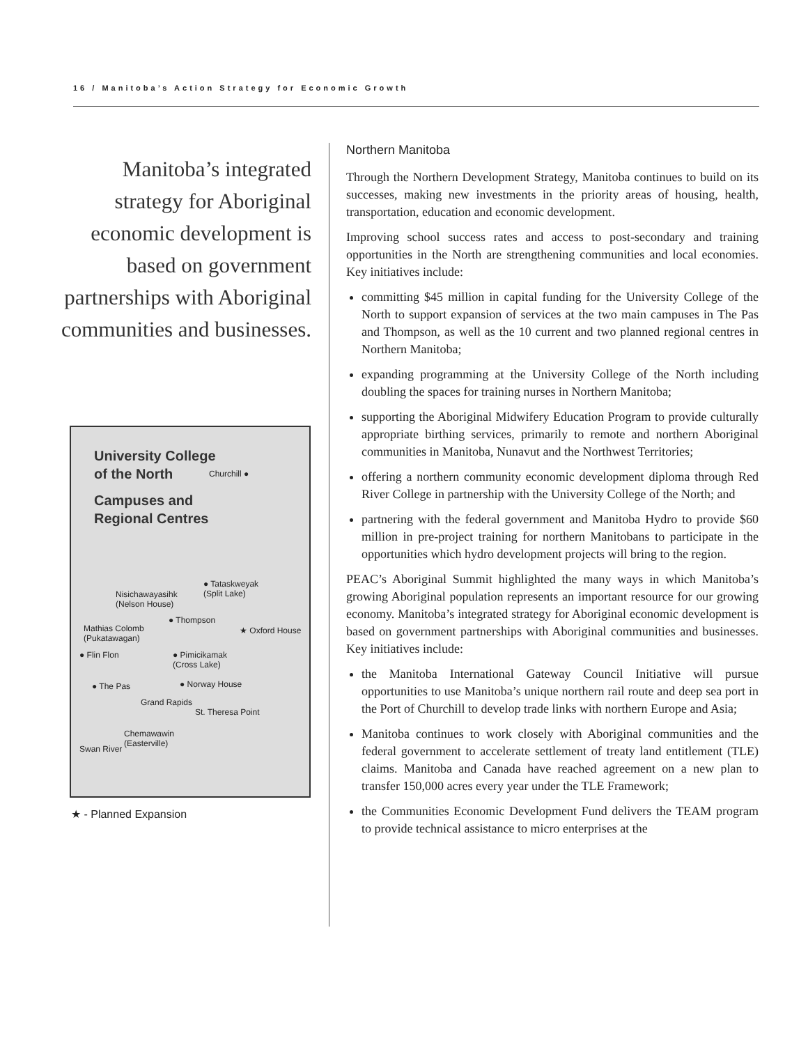16 / Manitoba’s Action Strategy for Economic Growth
Manitoba’s integrated strategy for Aboriginal economic development is based on government partnerships with Aboriginal communities and businesses.
University College
of the North
Campuses and
Regional Centres
Churchill ●
● Tataskweyak
(Split Lake) Nisichawayasihk
(Nelson House)
Mathias Colomb
(Pukatawagan)
● Thompson
★ Oxford House
● Flin Flon ● Pimicikamak
(Cross Lake)
● The Pas ● Norway House
Grand Rapids
St. Theresa Point
Chemawawin
(Easterville)
Swan River
★ - Planned Expansion
Northern Manitoba
Through the Northern Development Strategy, Manitoba continues to build on its successes, making new investments in the priority areas of housing, health, transportation, education and economic development.
Improving school success rates and access to post-secondary and training opportunities in the North are strengthening communities and local economies. Key initiatives include:
committing $45 million in capital funding for the University College of the North to support expansion of services at the two main campuses in The Pas and Thompson, as well as the 10 current and two planned regional centres in Northern Manitoba;
expanding programming at the University College of the North including doubling the spaces for training nurses in Northern Manitoba;
supporting the Aboriginal Midwifery Education Program to provide culturally appropriate birthing services, primarily to remote and northern Aboriginal communities in Manitoba, Nunavut and the Northwest Territories;
offering a northern community economic development diploma through Red River College in partnership with the University College of the North; and
partnering with the federal government and Manitoba Hydro to provide $60 million in pre-project training for northern Manitobans to participate in the opportunities which hydro development projects will bring to the region.
PEAC’s Aboriginal Summit highlighted the many ways in which Manitoba’s growing Aboriginal population represents an important resource for our growing economy. Manitoba’s integrated strategy for Aboriginal economic development is based on government partnerships with Aboriginal communities and businesses. Key initiatives include:
the Manitoba International Gateway Council Initiative will pursue opportunities to use Manitoba’s unique northern rail route and deep sea port in the Port of Churchill to develop trade links with northern Europe and Asia;
Manitoba continues to work closely with Aboriginal communities and the federal government to accelerate settlement of treaty land entitlement (TLE) claims. Manitoba and Canada have reached agreement on a new plan to transfer 150,000 acres every year under the TLE Framework;
the Communities Economic Development Fund delivers the TEAM program to provide technical assistance to micro enterprises at the